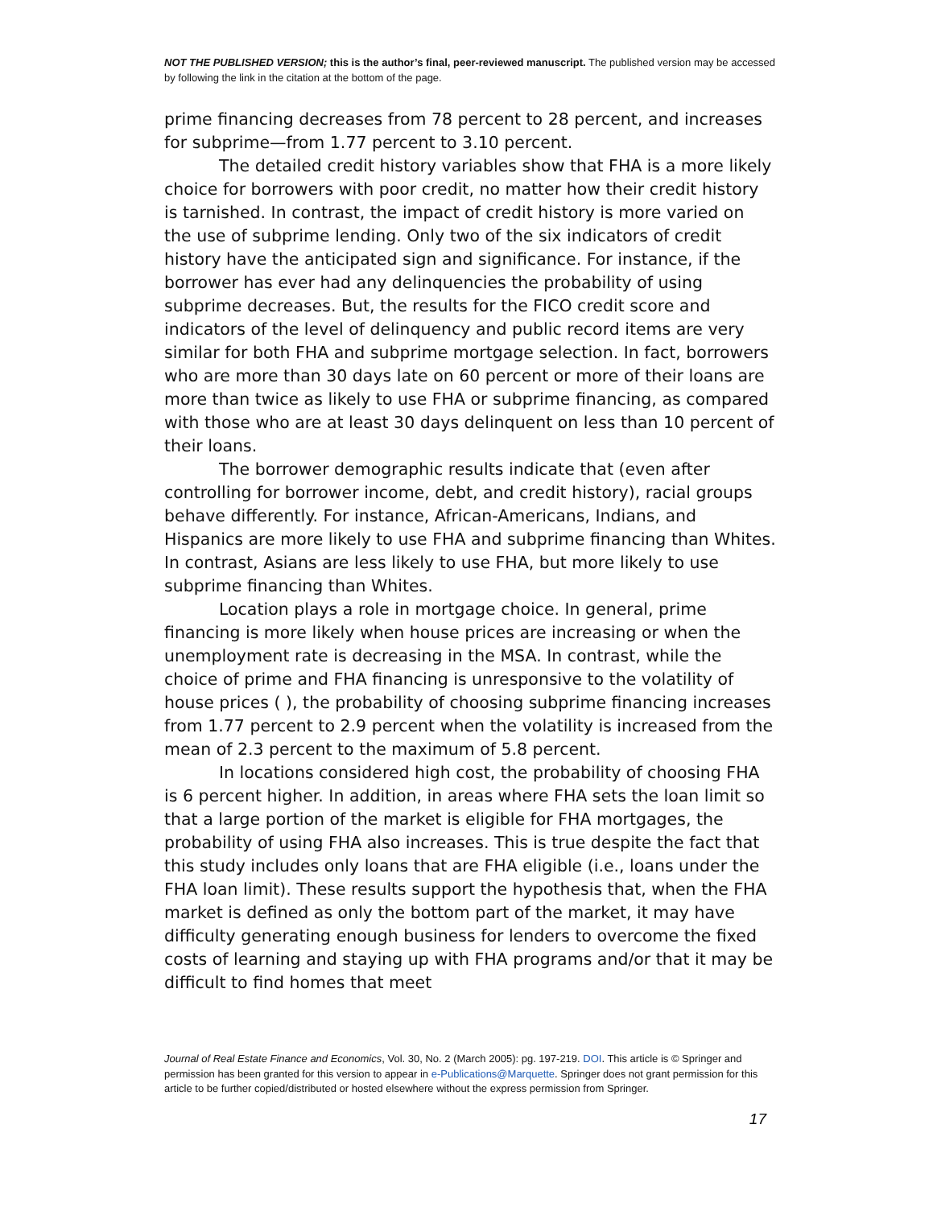NOT THE PUBLISHED VERSION; this is the author’s final, peer-reviewed manuscript. The published version may be accessed by following the link in the citation at the bottom of the page.
prime financing decreases from 78 percent to 28 percent, and increases for subprime—from 1.77 percent to 3.10 percent.
The detailed credit history variables show that FHA is a more likely choice for borrowers with poor credit, no matter how their credit history is tarnished. In contrast, the impact of credit history is more varied on the use of subprime lending. Only two of the six indicators of credit history have the anticipated sign and significance. For instance, if the borrower has ever had any delinquencies the probability of using subprime decreases. But, the results for the FICO credit score and indicators of the level of delinquency and public record items are very similar for both FHA and subprime mortgage selection. In fact, borrowers who are more than 30 days late on 60 percent or more of their loans are more than twice as likely to use FHA or subprime financing, as compared with those who are at least 30 days delinquent on less than 10 percent of their loans.
The borrower demographic results indicate that (even after controlling for borrower income, debt, and credit history), racial groups behave differently. For instance, African-Americans, Indians, and Hispanics are more likely to use FHA and subprime financing than Whites. In contrast, Asians are less likely to use FHA, but more likely to use subprime financing than Whites.
Location plays a role in mortgage choice. In general, prime financing is more likely when house prices are increasing or when the unemployment rate is decreasing in the MSA. In contrast, while the choice of prime and FHA financing is unresponsive to the volatility of house prices ( ), the probability of choosing subprime financing increases from 1.77 percent to 2.9 percent when the volatility is increased from the mean of 2.3 percent to the maximum of 5.8 percent.
In locations considered high cost, the probability of choosing FHA is 6 percent higher. In addition, in areas where FHA sets the loan limit so that a large portion of the market is eligible for FHA mortgages, the probability of using FHA also increases. This is true despite the fact that this study includes only loans that are FHA eligible (i.e., loans under the FHA loan limit). These results support the hypothesis that, when the FHA market is defined as only the bottom part of the market, it may have difficulty generating enough business for lenders to overcome the fixed costs of learning and staying up with FHA programs and/or that it may be difficult to find homes that meet
Journal of Real Estate Finance and Economics, Vol. 30, No. 2 (March 2005): pg. 197-219. DOI. This article is © Springer and permission has been granted for this version to appear in e-Publications@Marquette. Springer does not grant permission for this article to be further copied/distributed or hosted elsewhere without the express permission from Springer.
17